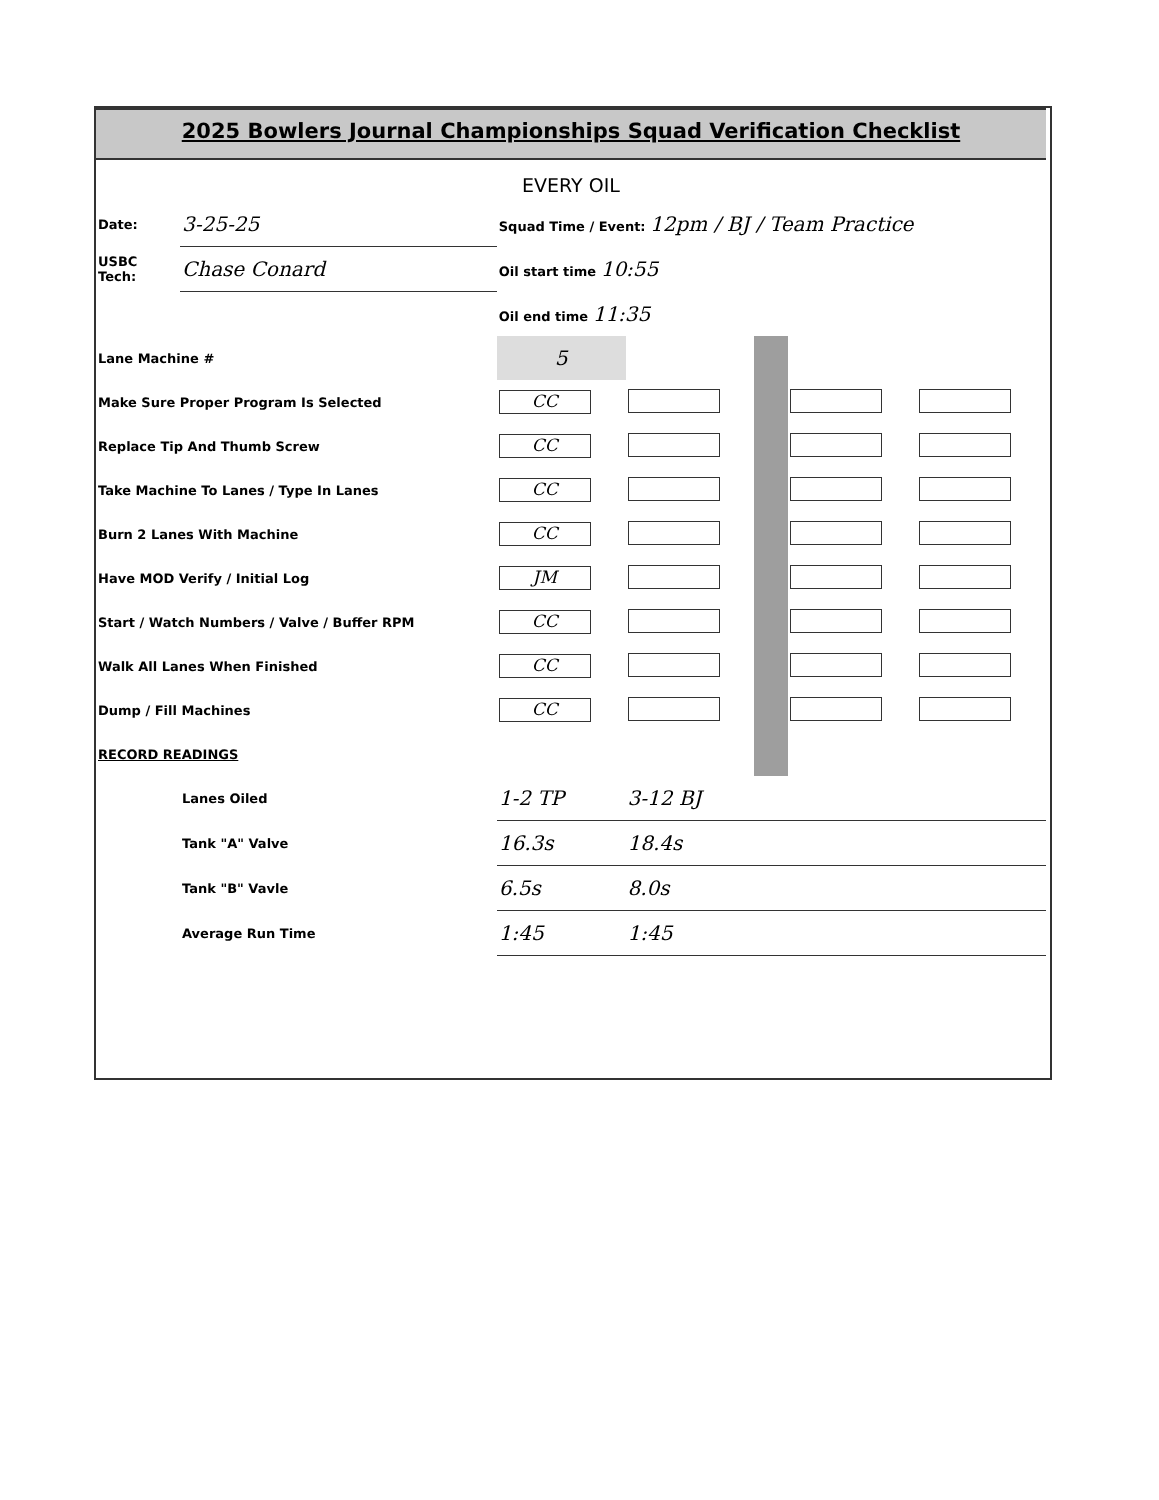2025 Bowlers Journal Championships Squad Verification Checklist
EVERY OIL
| Date: | 3-25-25 | Squad Time / Event: 12pm / BJ / Team Practice | | | | |
| USBC Tech: | Chase Conard | Oil start time 10:55 | | | | |
| | | Oil end time 11:35 | | | | |
| Lane Machine # | | 5 | | | | |
| Make Sure Proper Program Is Selected | | CC | | | | |
| Replace Tip And Thumb Screw | | CC | | | | |
| Take Machine To Lanes / Type In Lanes | | CC | | | | |
| Burn 2 Lanes With Machine | | CC | | | | |
| Have MOD Verify / Initial Log | | JM | | | | |
| Start / Watch Numbers / Valve / Buffer RPM | | CC | | | | |
| Walk All Lanes When Finished | | CC | | | | |
| Dump / Fill Machines | | CC | | | | |
| RECORD READINGS | | | | | | |
| | Lanes Oiled | 1-2 TP | 3-12 BJ | | | |
| | Tank "A" Valve | 16.3s | 18.4s | | | |
| | Tank "B" Vavle | 6.5s | 8.0s | | | |
| | Average Run Time | 1:45 | 1:45 | | | |